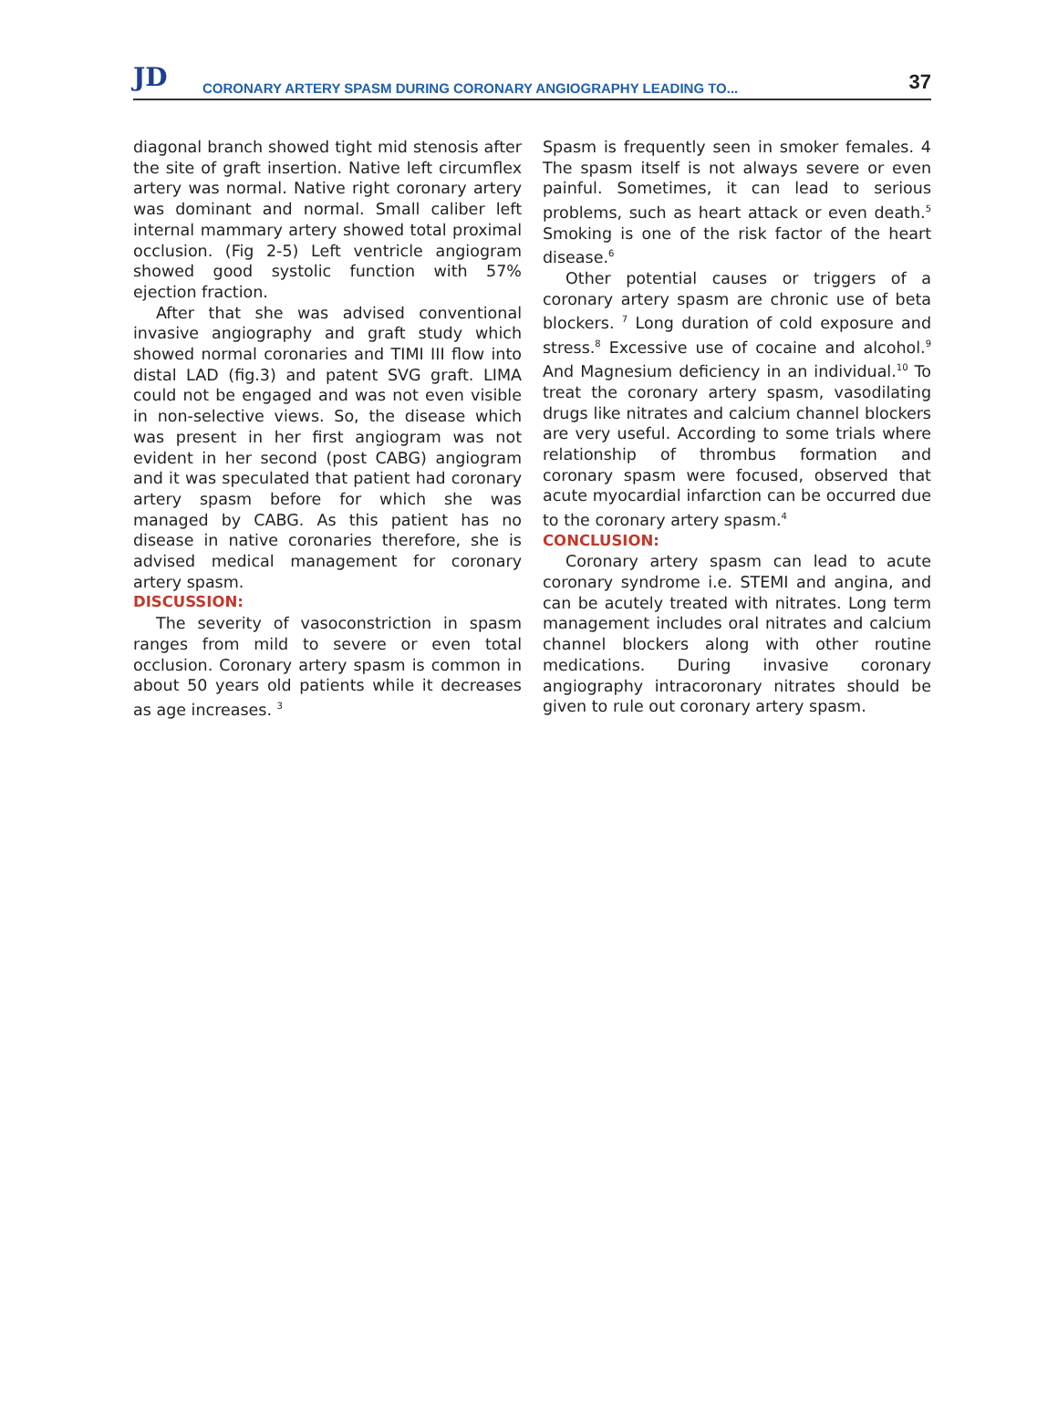JD
CORONARY ARTERY SPASM DURING CORONARY ANGIOGRAPHY LEADING TO...
37
diagonal branch showed tight mid stenosis after the site of graft insertion. Native left circumflex artery was normal. Native right coronary artery was dominant and normal. Small caliber left internal mammary artery showed total proximal occlusion. (Fig 2-5) Left ventricle angiogram showed good systolic function with 57% ejection fraction.
After that she was advised conventional invasive angiography and graft study which showed normal coronaries and TIMI III flow into distal LAD (fig.3) and patent SVG graft. LIMA could not be engaged and was not even visible in non-selective views. So, the disease which was present in her first angiogram was not evident in her second (post CABG) angiogram and it was speculated that patient had coronary artery spasm before for which she was managed by CABG. As this patient has no disease in native coronaries therefore, she is advised medical management for coronary artery spasm.
DISCUSSION:
The severity of vasoconstriction in spasm ranges from mild to severe or even total occlusion. Coronary artery spasm is common in about 50 years old patients while it decreases as age increases. <sup>3</sup>
Spasm is frequently seen in smoker females. 4 The spasm itself is not always severe or even painful. Sometimes, it can lead to serious problems, such as heart attack or even death.<sup>5</sup> Smoking is one of the risk factor of the heart disease.<sup>6</sup>
Other potential causes or triggers of a coronary artery spasm are chronic use of beta blockers. <sup>7</sup> Long duration of cold exposure and stress.<sup>8</sup> Excessive use of cocaine and alcohol.<sup>9</sup> And Magnesium deficiency in an individual.<sup>10</sup> To treat the coronary artery spasm, vasodilating drugs like nitrates and calcium channel blockers are very useful. According to some trials where relationship of thrombus formation and coronary spasm were focused, observed that acute myocardial infarction can be occurred due to the coronary artery spasm.<sup>4</sup>
CONCLUSION:
Coronary artery spasm can lead to acute coronary syndrome i.e. STEMI and angina, and can be acutely treated with nitrates. Long term management includes oral nitrates and calcium channel blockers along with other routine medications. During invasive coronary angiography intracoronary nitrates should be given to rule out coronary artery spasm.